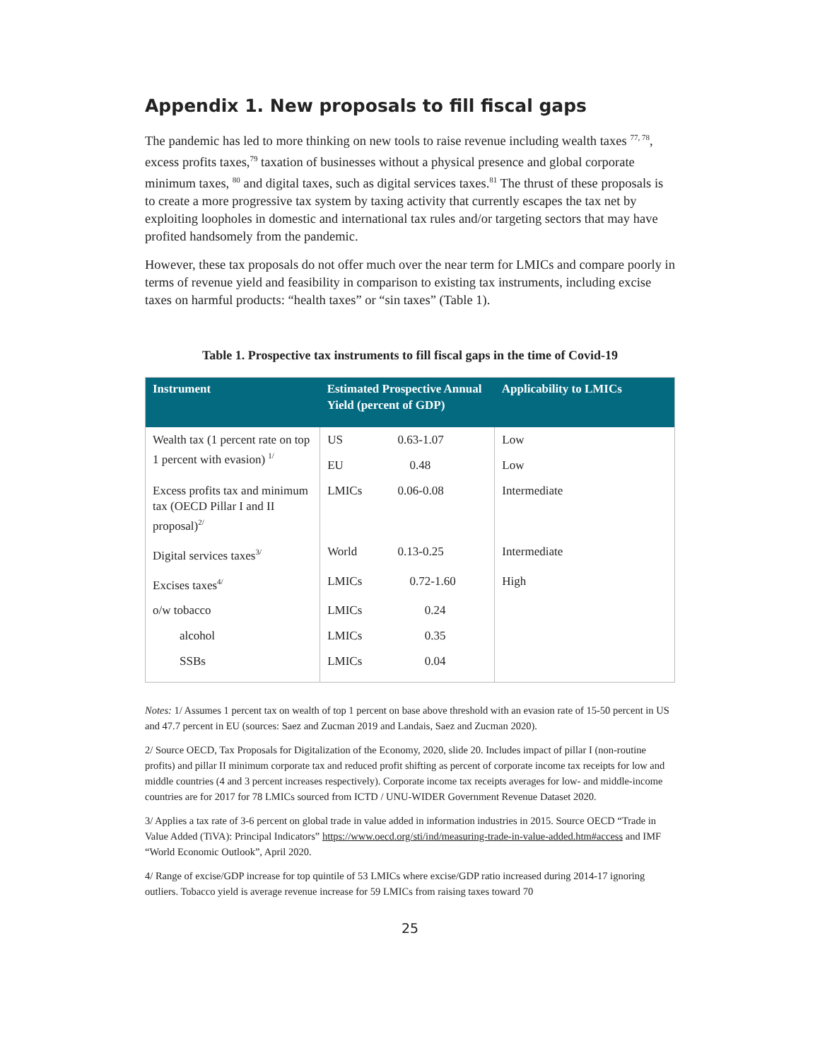Appendix 1. New proposals to fill fiscal gaps
The pandemic has led to more thinking on new tools to raise revenue including wealth taxes <sup>77, 78</sup>, excess profits taxes,<sup>79</sup> taxation of businesses without a physical presence and global corporate minimum taxes, <sup>80</sup> and digital taxes, such as digital services taxes.<sup>81</sup> The thrust of these proposals is to create a more progressive tax system by taxing activity that currently escapes the tax net by exploiting loopholes in domestic and international tax rules and/or targeting sectors that may have profited handsomely from the pandemic.
However, these tax proposals do not offer much over the near term for LMICs and compare poorly in terms of revenue yield and feasibility in comparison to existing tax instruments, including excise taxes on harmful products: “health taxes” or “sin taxes” (Table 1).
Table 1. Prospective tax instruments to fill fiscal gaps in the time of Covid-19
| Instrument | Estimated Prospective Annual Yield (percent of GDP) | | Applicability to LMICs |
| --- | --- | --- | --- |
| Wealth tax (1 percent rate on top 1 percent with evasion) <sup>1/</sup> | US | 0.63-1.07 | Low |
| | EU | 0.48 | Low |
| Excess profits tax and minimum tax (OECD Pillar I and II proposal)<sup>2/</sup> | LMICs | 0.06-0.08 | Intermediate |
| Digital services taxes<sup>3/</sup> | World | 0.13-0.25 | Intermediate |
| Excises taxes<sup>4/</sup> | LMICs | 0.72-1.60 | High |
| o/w tobacco | LMICs | 0.24 | |
| alcohol | LMICs | 0.35 | |
| SSBs | LMICs | 0.04 | |
Notes: 1/ Assumes 1 percent tax on wealth of top 1 percent on base above threshold with an evasion rate of 15-50 percent in US and 47.7 percent in EU (sources: Saez and Zucman 2019 and Landais, Saez and Zucman 2020).
2/ Source OECD, Tax Proposals for Digitalization of the Economy, 2020, slide 20. Includes impact of pillar I (non-routine profits) and pillar II minimum corporate tax and reduced profit shifting as percent of corporate income tax receipts for low and middle countries (4 and 3 percent increases respectively). Corporate income tax receipts averages for low- and middle-income countries are for 2017 for 78 LMICs sourced from ICTD / UNU-WIDER Government Revenue Dataset 2020.
3/ Applies a tax rate of 3-6 percent on global trade in value added in information industries in 2015. Source OECD “Trade in Value Added (TiVA): Principal Indicators” https://www.oecd.org/sti/ind/measuring-trade-in-value-added.htm#access and IMF “World Economic Outlook”, April 2020.
4/ Range of excise/GDP increase for top quintile of 53 LMICs where excise/GDP ratio increased during 2014-17 ignoring outliers. Tobacco yield is average revenue increase for 59 LMICs from raising taxes toward 70
25